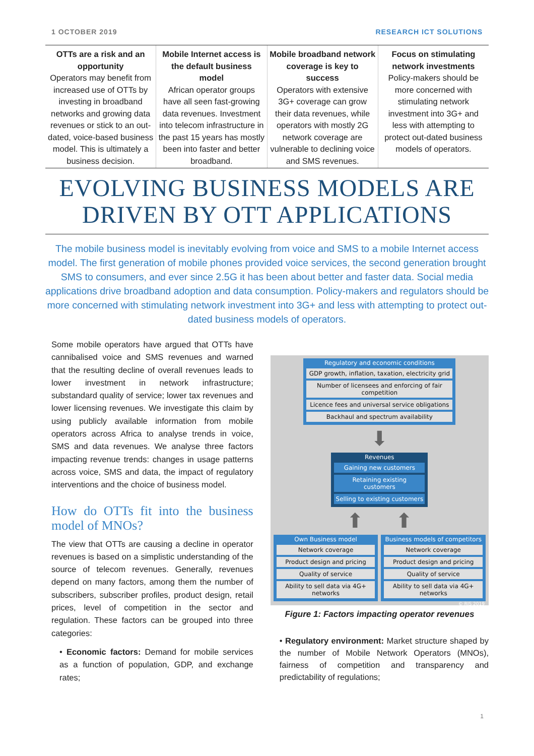1 OCTOBER 2019 RESEARCH ICT SOLUTIONS
OTTs are a risk and an opportunity
Operators may benefit from increased use of OTTs by investing in broadband networks and growing data revenues or stick to an out-dated, voice-based business model. This is ultimately a business decision.
Mobile Internet access is the default business model
African operator groups have all seen fast-growing data revenues. Investment into telecom infrastructure in the past 15 years has mostly been into faster and better broadband.
Mobile broadband network coverage is key to success
Operators with extensive 3G+ coverage can grow their data revenues, while operators with mostly 2G network coverage are vulnerable to declining voice and SMS revenues.
Focus on stimulating network investments
Policy-makers should be more concerned with stimulating network investment into 3G+ and less with attempting to protect out-dated business models of operators.
EVOLVING BUSINESS MODELS ARE DRIVEN BY OTT APPLICATIONS
The mobile business model is inevitably evolving from voice and SMS to a mobile Internet access model. The first generation of mobile phones provided voice services, the second generation brought SMS to consumers, and ever since 2.5G it has been about better and faster data. Social media applications drive broadband adoption and data consumption. Policy-makers and regulators should be more concerned with stimulating network investment into 3G+ and less with attempting to protect out-dated business models of operators.
Some mobile operators have argued that OTTs have cannibalised voice and SMS revenues and warned that the resulting decline of overall revenues leads to lower investment in network infrastructure; substandard quality of service; lower tax revenues and lower licensing revenues. We investigate this claim by using publicly available information from mobile operators across Africa to analyse trends in voice, SMS and data revenues. We analyse three factors impacting revenue trends: changes in usage patterns across voice, SMS and data, the impact of regulatory interventions and the choice of business model.
How do OTTs fit into the business model of MNOs?
The view that OTTs are causing a decline in operator revenues is based on a simplistic understanding of the source of telecom revenues. Generally, revenues depend on many factors, among them the number of subscribers, subscriber profiles, product design, retail prices, level of competition in the sector and regulation. These factors can be grouped into three categories:
• Economic factors: Demand for mobile services as a function of population, GDP, and exchange rates;
Regulatory and economic conditions
GDP growth, inflation, taxation, electricity grid
Number of licensees and enforcing of fair competition
Licence fees and universal service obligations
Backhaul and spectrum availability
⬇
Revenues
Gaining new customers
Retaining existing customers
Selling to existing customers
⬆ ⬆
Own Business model
Network coverage
Product design and pricing
Quality of service
Ability to sell data via 4G+ networks
Business models of competitors
Network coverage
Product design and pricing
Quality of service
Ability to sell data via 4G+ networks
© RIS 2019
Figure 1: Factors impacting operator revenues
• Regulatory environment: Market structure shaped by the number of Mobile Network Operators (MNOs), fairness of competition and transparency and predictability of regulations;
1